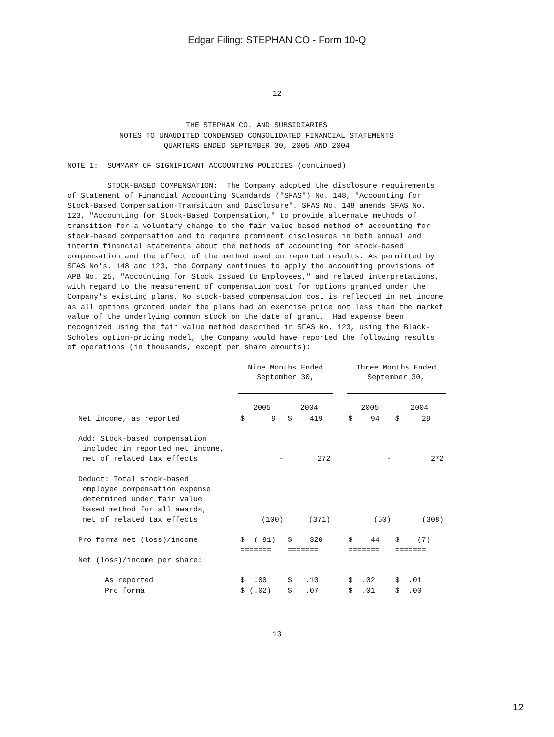Edgar Filing: STEPHAN CO - Form 10-Q
12
THE STEPHAN CO. AND SUBSIDIARIES
NOTES TO UNAUDITED CONDENSED CONSOLIDATED FINANCIAL STATEMENTS
QUARTERS ENDED SEPTEMBER 30, 2005 AND 2004
NOTE 1: SUMMARY OF SIGNIFICANT ACCOUNTING POLICIES (continued)
STOCK-BASED COMPENSATION: The Company adopted the disclosure requirements of Statement of Financial Accounting Standards ("SFAS") No. 148, "Accounting for Stock-Based Compensation-Transition and Disclosure". SFAS No. 148 amends SFAS No. 123, "Accounting for Stock-Based Compensation," to provide alternate methods of transition for a voluntary change to the fair value based method of accounting for stock-based compensation and to require prominent disclosures in both annual and interim financial statements about the methods of accounting for stock-based compensation and the effect of the method used on reported results. As permitted by SFAS No's. 148 and 123, the Company continues to apply the accounting provisions of APB No. 25, "Accounting for Stock Issued to Employees," and related interpretations, with regard to the measurement of compensation cost for options granted under the Company's existing plans. No stock-based compensation cost is reflected in net income as all options granted under the plans had an exercise price not less than the market value of the underlying common stock on the date of grant. Had expense been recognized using the fair value method described in SFAS No. 123, using the Black-Scholes option-pricing model, the Company would have reported the following results of operations (in thousands, except per share amounts):
| | Nine Months Ended September 30, | | | Three Months Ended September 30, | |
| --- | --- | --- | --- | --- | --- |
| | 2005 | 2004 | | 2005 | 2004 |
| Net income, as reported | $ 9 | $ 419 | | $ 94 | $ 29 |
| Add: Stock-based compensation included in reported net income, net of related tax effects | - | 272 | | - | 272 |
| Deduct: Total stock-based employee compensation expense determined under fair value based method for all awards, net of related tax effects | (100) | (371) | | (50) | (308) |
| Pro forma net (loss)/income | $ ( 91) | $ 320 | | $ 44 | $ (7) |
| | ======= | ======= | | ======= | ======= |
| Net (loss)/income per share: | | | | | |
| As reported | $ .00 | $ .10 | | $ .02 | $ .01 |
| Pro forma | $ (.02) | $ .07 | | $ .01 | $ .00 |
13
12